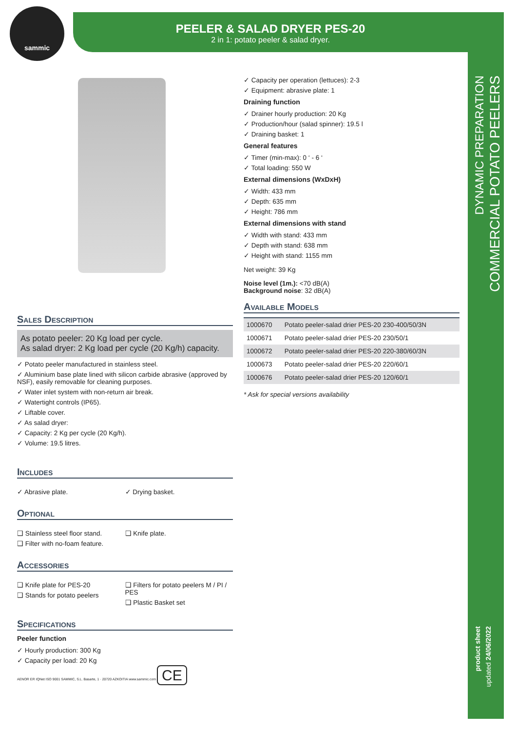sammic
PEELER & SALAD DRYER PES-20
2 in 1: potato peeler & salad dryer.
DYNAMIC PREPARATION
COMMERCIAL POTATO PEELERS
product sheet
updated 24/06/2022
Sales Description
As potato peeler: 20 Kg load per cycle.
As salad dryer: 2 Kg load per cycle (20 Kg/h) capacity.
✓ Potato peeler manufactured in stainless steel.
✓ Aluminium base plate lined with silicon carbide abrasive (approved by NSF), easily removable for cleaning purposes.
✓ Water inlet system with non-return air break.
✓ Watertight controls (IP65).
✓ Liftable cover.
✓ As salad dryer:
✓ Capacity: 2 Kg per cycle (20 Kg/h).
✓ Volume: 19.5 litres.
Includes
✓ Abrasive plate. ✓ Drying basket.
Optional
❑ Stainless steel floor stand.
❑ Filter with no-foam feature.
❑ Knife plate.
Accessories
❑ Knife plate for PES-20
❑ Stands for potato peelers
❑ Filters for potato peelers M / PI / PES
❑ Plastic Basket set
Specifications
Peeler function
✓ Hourly production: 300 Kg
✓ Capacity per load: 20 Kg
AENOR ER IQNet ISO 9001 SAMMIC, S.L. Basarte, 1 · 20720 AZKOITIA www.sammic.com CE
✓ Capacity per operation (lettuces): 2-3
✓ Equipment: abrasive plate: 1
Draining function
✓ Drainer hourly production: 20 Kg
✓ Production/hour (salad spinner): 19.5 l
✓ Draining basket: 1
General features
✓ Timer (min-max): 0 ‘ - 6 ‘
✓ Total loading: 550 W
External dimensions (WxDxH)
✓ Width: 433 mm
✓ Depth: 635 mm
✓ Height: 786 mm
External dimensions with stand
✓ Width with stand: 433 mm
✓ Depth with stand: 638 mm
✓ Height with stand: 1155 mm
Net weight: 39 Kg
Noise level (1m.): <70 dB(A)
Background noise: 32 dB(A)
Available Models
| 1000670 | Potato peeler-salad drier PES-20 230-400/50/3N |
| 1000671 | Potato peeler-salad drier PES-20 230/50/1 |
| 1000672 | Potato peeler-salad drier PES-20 220-380/60/3N |
| 1000673 | Potato peeler-salad drier PES-20 220/60/1 |
| 1000676 | Potato peeler-salad drier PES-20 120/60/1 |
* Ask for special versions availability